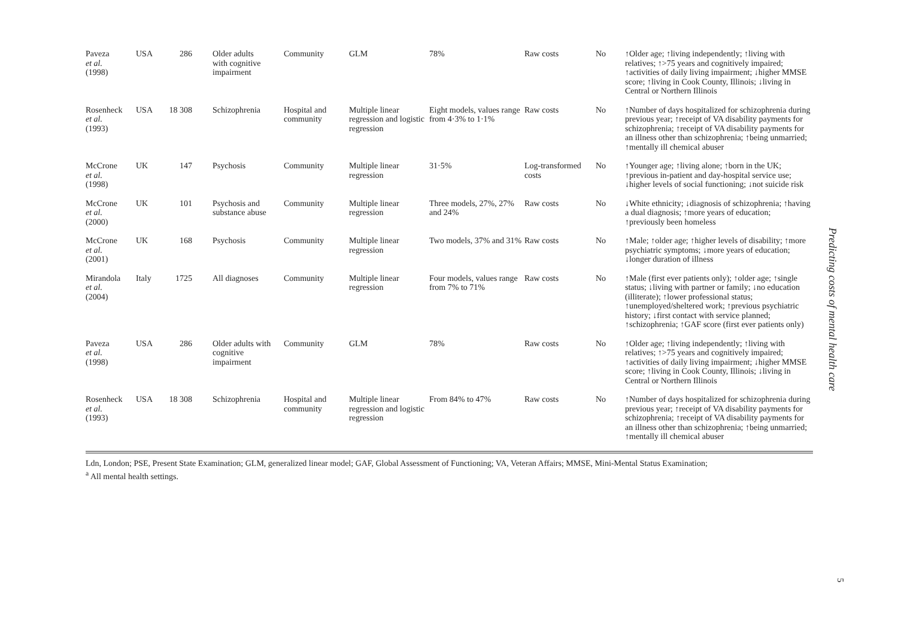| Paveza et al. (1998) | USA | 286 | Older adults with cognitive impairment | Community | GLM | 78% | Raw costs | No | ↑Older age; ↑living independently; ↑living with relatives; ↑>75 years and cognitively impaired; ↑activities of daily living impairment; ↓higher MMSE score; ↑living in Cook County, Illinois; ↓living in Central or Northern Illinois |
| Rosenheck et al. (1993) | USA | 18 308 | Schizophrenia | Hospital and community | Multiple linear regression and logistic regression | Eight models, values range from 4·3% to 1·1% | Raw costs | No | ↑Number of days hospitalized for schizophrenia during previous year; ↑receipt of VA disability payments for schizophrenia; ↑receipt of VA disability payments for an illness other than schizophrenia; ↑being unmarried; ↑mentally ill chemical abuser |
| McCrone et al. (1998) | UK | 147 | Psychosis | Community | Multiple linear regression | 31·5% | Log-transformed costs | No | ↑Younger age; ↑living alone; ↑born in the UK; ↑previous in-patient and day-hospital service use; ↓higher levels of social functioning; ↓not suicide risk |
| McCrone et al. (2000) | UK | 101 | Psychosis and substance abuse | Community | Multiple linear regression | Three models, 27%, 27% and 24% | Raw costs | No | ↓White ethnicity; ↓diagnosis of schizophrenia; ↑having a dual diagnosis; ↑more years of education; ↑previously been homeless |
| McCrone et al. (2001) | UK | 168 | Psychosis | Community | Multiple linear regression | Two models, 37% and 31% | Raw costs | No | ↑Male; ↑older age; ↑higher levels of disability; ↑more psychiatric symptoms; ↓more years of education; ↓longer duration of illness |
| Mirandola et al. (2004) | Italy | 1725 | All diagnoses | Community | Multiple linear regression | Four models, values range from 7% to 71% | Raw costs | No | ↑Male (first ever patients only); ↑older age; ↑single status; ↓living with partner or family; ↓no education (illiterate); ↑lower professional status; ↑unemployed/sheltered work; ↑previous psychiatric history; ↓first contact with service planned; ↑schizophrenia; ↑GAF score (first ever patients only) |
| Paveza et al. (1998) | USA | 286 | Older adults with cognitive impairment | Community | GLM | 78% | Raw costs | No | ↑Older age; ↑living independently; ↑living with relatives; ↑>75 years and cognitively impaired; ↑activities of daily living impairment; ↓higher MMSE score; ↑living in Cook County, Illinois; ↓living in Central or Northern Illinois |
| Rosenheck et al. (1993) | USA | 18 308 | Schizophrenia | Hospital and community | Multiple linear regression and logistic regression | From 84% to 47% | Raw costs | No | ↑Number of days hospitalized for schizophrenia during previous year; ↑receipt of VA disability payments for schizophrenia; ↑receipt of VA disability payments for an illness other than schizophrenia; ↑being unmarried; ↑mentally ill chemical abuser |
Ldn, London; PSE, Present State Examination; GLM, generalized linear model; GAF, Global Assessment of Functioning; VA, Veteran Affairs; MMSE, Mini-Mental Status Examination;
<sup>a</sup> All mental health settings.
Predicting costs of mental health care
5